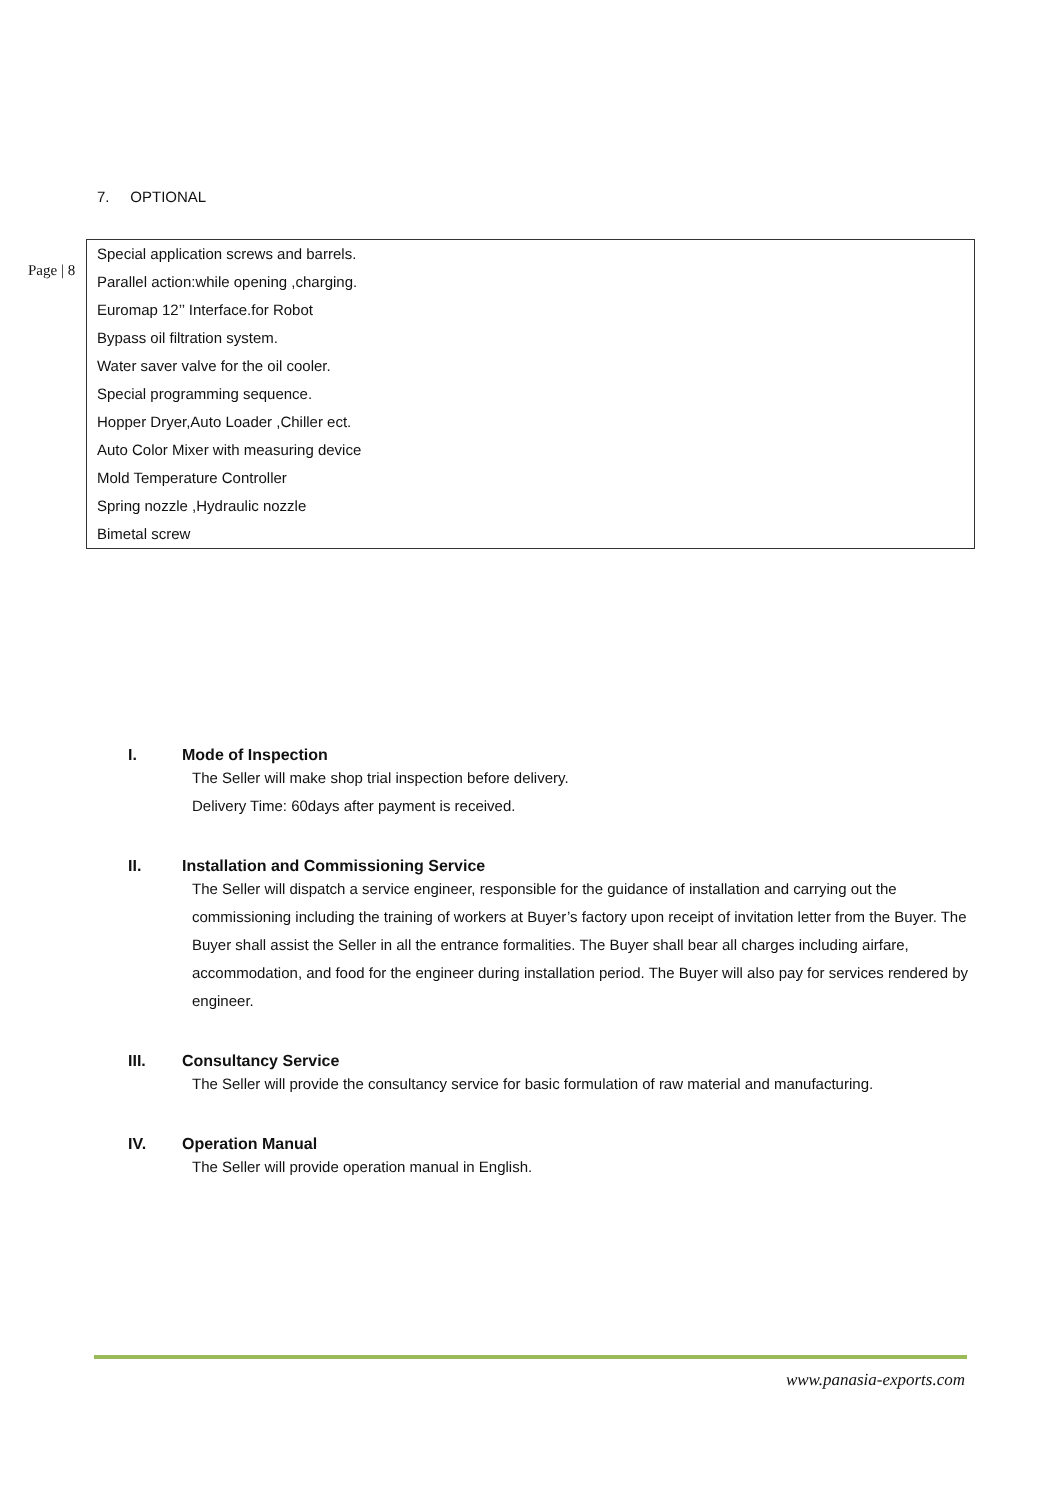7. OPTIONAL
Page | 8
| Special application screws and barrels. |
| Parallel action:while opening ,charging. |
| Euromap 12’’ Interface.for Robot |
| Bypass oil filtration system. |
| Water saver valve for the oil cooler. |
| Special programming sequence. |
| Hopper Dryer,Auto Loader ,Chiller ect. |
| Auto Color Mixer with measuring device |
| Mold Temperature Controller |
| Spring nozzle ,Hydraulic nozzle |
| Bimetal screw |
I. Mode of Inspection
The Seller will make shop trial inspection before delivery.
Delivery Time: 60days after payment is received.
II. Installation and Commissioning Service
The Seller will dispatch a service engineer, responsible for the guidance of installation and carrying out the commissioning including the training of workers at Buyer’s factory upon receipt of invitation letter from the Buyer. The Buyer shall assist the Seller in all the entrance formalities. The Buyer shall bear all charges including airfare, accommodation, and food for the engineer during installation period. The Buyer will also pay for services rendered by engineer.
III. Consultancy Service
The Seller will provide the consultancy service for basic formulation of raw material and manufacturing.
IV. Operation Manual
The Seller will provide operation manual in English.
www.panasia-exports.com